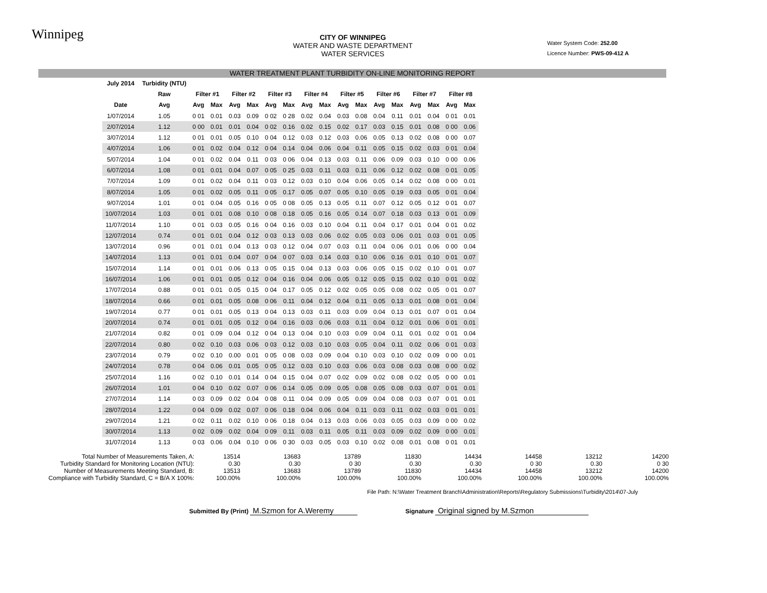Winnipeg
CITY OF WINNIPEG
WATER AND WASTE DEPARTMENT
WATER SERVICES
Water System Code: 252.00
Licence Number: PWS-09-412 A
WATER TREATMENT PLANT TURBIDITY ON-LINE MONITORING REPORT
| July 2014 | Turbidity (NTU) | | | | | | | | | | | | | | | | |
| --- | --- | --- | --- | --- | --- | --- | --- | --- | --- | --- | --- | --- | --- | --- | --- | --- | --- |
| | Raw | Filter #1 | | Filter #2 | | Filter #3 | | Filter #4 | | Filter #5 | | Filter #6 | | Filter #7 | | Filter #8 | |
| Date | Avg | Avg | Max | Avg | Max | Avg | Max | Avg | Max | Avg | Max | Avg | Max | Avg | Max | Avg | Max |
| 1/07/2014 | 1.05 | 0 01 | 0.01 | 0.03 | 0.09 | 0 02 | 0 28 | 0.02 | 0.04 | 0.03 | 0.08 | 0.04 | 0.11 | 0.01 | 0.04 | 0 01 | 0.01 |
| 2/07/2014 | 1.12 | 0 00 | 0.01 | 0.01 | 0.04 | 0 02 | 0.16 | 0.02 | 0.15 | 0.02 | 0.17 | 0.03 | 0.15 | 0.01 | 0.08 | 0 00 | 0.06 |
| 3/07/2014 | 1.12 | 0 01 | 0.01 | 0.05 | 0.10 | 0 04 | 0.12 | 0.03 | 0.12 | 0.03 | 0.06 | 0.05 | 0.13 | 0.02 | 0.08 | 0 00 | 0.07 |
| 4/07/2014 | 1.06 | 0 01 | 0.02 | 0.04 | 0.12 | 0 04 | 0.14 | 0.04 | 0.06 | 0.04 | 0.11 | 0.05 | 0.15 | 0.02 | 0.03 | 0 01 | 0.04 |
| 5/07/2014 | 1.04 | 0 01 | 0.02 | 0.04 | 0.11 | 0 03 | 0 06 | 0.04 | 0.13 | 0.03 | 0.11 | 0.06 | 0.09 | 0.03 | 0.10 | 0 00 | 0.06 |
| 6/07/2014 | 1.08 | 0 01 | 0.01 | 0.04 | 0.07 | 0 05 | 0 25 | 0.03 | 0.11 | 0.03 | 0.11 | 0.06 | 0.12 | 0.02 | 0.08 | 0 01 | 0.05 |
| 7/07/2014 | 1.09 | 0 01 | 0.02 | 0.04 | 0.11 | 0 03 | 0.12 | 0.03 | 0.10 | 0.04 | 0.06 | 0.05 | 0.14 | 0.02 | 0.08 | 0 00 | 0.01 |
| 8/07/2014 | 1.05 | 0 01 | 0.02 | 0.05 | 0.11 | 0 05 | 0.17 | 0.05 | 0.07 | 0.05 | 0.10 | 0.05 | 0.19 | 0.03 | 0.05 | 0 01 | 0.04 |
| 9/07/2014 | 1.01 | 0 01 | 0.04 | 0.05 | 0.16 | 0 05 | 0 08 | 0.05 | 0.13 | 0.05 | 0.11 | 0.07 | 0.12 | 0.05 | 0.12 | 0 01 | 0.07 |
| 10/07/2014 | 1.03 | 0 01 | 0.01 | 0.08 | 0.10 | 0 08 | 0.18 | 0.05 | 0.16 | 0.05 | 0.14 | 0.07 | 0.18 | 0.03 | 0.13 | 0 01 | 0.09 |
| 11/07/2014 | 1.10 | 0 01 | 0.03 | 0.05 | 0.16 | 0 04 | 0.16 | 0.03 | 0.10 | 0.04 | 0.11 | 0.04 | 0.17 | 0.01 | 0.04 | 0 01 | 0.02 |
| 12/07/2014 | 0.74 | 0 01 | 0.01 | 0.04 | 0.12 | 0 03 | 0.13 | 0.03 | 0.06 | 0.02 | 0.05 | 0.03 | 0.06 | 0.01 | 0.03 | 0 01 | 0.05 |
| 13/07/2014 | 0.96 | 0 01 | 0.01 | 0.04 | 0.13 | 0 03 | 0.12 | 0.04 | 0.07 | 0.03 | 0.11 | 0.04 | 0.06 | 0.01 | 0.06 | 0 00 | 0.04 |
| 14/07/2014 | 1.13 | 0 01 | 0.01 | 0.04 | 0.07 | 0 04 | 0 07 | 0.03 | 0.14 | 0.03 | 0.10 | 0.06 | 0.16 | 0.01 | 0.10 | 0 01 | 0.07 |
| 15/07/2014 | 1.14 | 0 01 | 0.01 | 0.06 | 0.13 | 0 05 | 0.15 | 0.04 | 0.13 | 0.03 | 0.06 | 0.05 | 0.15 | 0.02 | 0.10 | 0 01 | 0.07 |
| 16/07/2014 | 1.06 | 0 01 | 0.01 | 0.05 | 0.12 | 0 04 | 0.16 | 0.04 | 0.06 | 0.05 | 0.12 | 0.05 | 0.15 | 0.02 | 0.10 | 0 01 | 0.02 |
| 17/07/2014 | 0.88 | 0 01 | 0.01 | 0.05 | 0.15 | 0 04 | 0.17 | 0.05 | 0.12 | 0.02 | 0.05 | 0.05 | 0.08 | 0.02 | 0.05 | 0 01 | 0.07 |
| 18/07/2014 | 0.66 | 0 01 | 0.01 | 0.05 | 0.08 | 0 06 | 0.11 | 0.04 | 0.12 | 0.04 | 0.11 | 0.05 | 0.13 | 0.01 | 0.08 | 0 01 | 0.04 |
| 19/07/2014 | 0.77 | 0 01 | 0.01 | 0.05 | 0.13 | 0 04 | 0.13 | 0.03 | 0.11 | 0.03 | 0.09 | 0.04 | 0.13 | 0.01 | 0.07 | 0 01 | 0.04 |
| 20/07/2014 | 0.74 | 0 01 | 0.01 | 0.05 | 0.12 | 0 04 | 0.16 | 0.03 | 0.06 | 0.03 | 0.11 | 0.04 | 0.12 | 0.01 | 0.06 | 0 01 | 0.01 |
| 21/07/2014 | 0.82 | 0 01 | 0.09 | 0.04 | 0.12 | 0 04 | 0.13 | 0.04 | 0.10 | 0.03 | 0.09 | 0.04 | 0.11 | 0.01 | 0.02 | 0 01 | 0.04 |
| 22/07/2014 | 0.80 | 0 02 | 0.10 | 0.03 | 0.06 | 0 03 | 0.12 | 0.03 | 0.10 | 0.03 | 0.05 | 0.04 | 0.11 | 0.02 | 0.06 | 0 01 | 0.03 |
| 23/07/2014 | 0.79 | 0 02 | 0.10 | 0.00 | 0.01 | 0 05 | 0 08 | 0.03 | 0.09 | 0.04 | 0.10 | 0.03 | 0.10 | 0.02 | 0.09 | 0 00 | 0.01 |
| 24/07/2014 | 0.78 | 0 04 | 0.06 | 0.01 | 0.05 | 0 05 | 0.12 | 0.03 | 0.10 | 0.03 | 0.06 | 0.03 | 0.08 | 0.03 | 0.08 | 0 00 | 0.02 |
| 25/07/2014 | 1.16 | 0 02 | 0.10 | 0.01 | 0.14 | 0 04 | 0.15 | 0.04 | 0.07 | 0.02 | 0.09 | 0.02 | 0.08 | 0.02 | 0.05 | 0 00 | 0.01 |
| 26/07/2014 | 1.01 | 0 04 | 0.10 | 0.02 | 0.07 | 0 06 | 0.14 | 0.05 | 0.09 | 0.05 | 0.08 | 0.05 | 0.08 | 0.03 | 0.07 | 0 01 | 0.01 |
| 27/07/2014 | 1.14 | 0 03 | 0.09 | 0.02 | 0.04 | 0 08 | 0.11 | 0.04 | 0.09 | 0.05 | 0.09 | 0.04 | 0.08 | 0.03 | 0.07 | 0 01 | 0.01 |
| 28/07/2014 | 1.22 | 0 04 | 0.09 | 0.02 | 0.07 | 0 06 | 0.18 | 0.04 | 0.06 | 0.04 | 0.11 | 0.03 | 0.11 | 0.02 | 0.03 | 0 01 | 0.01 |
| 29/07/2014 | 1.21 | 0 02 | 0.11 | 0.02 | 0.10 | 0 06 | 0.18 | 0.04 | 0.13 | 0.03 | 0.06 | 0.03 | 0.05 | 0.03 | 0.09 | 0 00 | 0.02 |
| 30/07/2014 | 1.13 | 0 02 | 0.09 | 0.02 | 0.04 | 0 09 | 0.11 | 0.03 | 0.11 | 0.05 | 0.11 | 0.03 | 0.09 | 0.02 | 0.09 | 0 00 | 0.01 |
| 31/07/2014 | 1.13 | 0 03 | 0.06 | 0.04 | 0.10 | 0 06 | 0 30 | 0.03 | 0.05 | 0.03 | 0.10 | 0.02 | 0.08 | 0.01 | 0.08 | 0 01 | 0.01 |
| Total Number of Measurements Taken, A: | 13514 | 13683 | 13789 | 11830 | 14434 | 14458 | 13212 | 14200 |
| Turbidity Standard for Monitoring Location (NTU): | 0.30 | 0.30 | 0 30 | 0.30 | 0.30 | 0 30 | 0.30 | 0 30 |
| Number of Measurements Meeting Standard, B: | 13513 | 13683 | 13789 | 11830 | 14434 | 14458 | 13212 | 14200 |
| Compliance with Turbidity Standard, C = B/A X 100%: | 100.00% | 100.00% | 100.00% | 100.00% | 100.00% | 100.00% | 100.00% | 100.00% |
File Path: N:\Water Treatment Branch\Administration\Reports\Regulatory Submissions\Turbidity\2014\07-July
Submitted By (Print) M.Szmon for A.Weremy Signature Original signed by M.Szmon